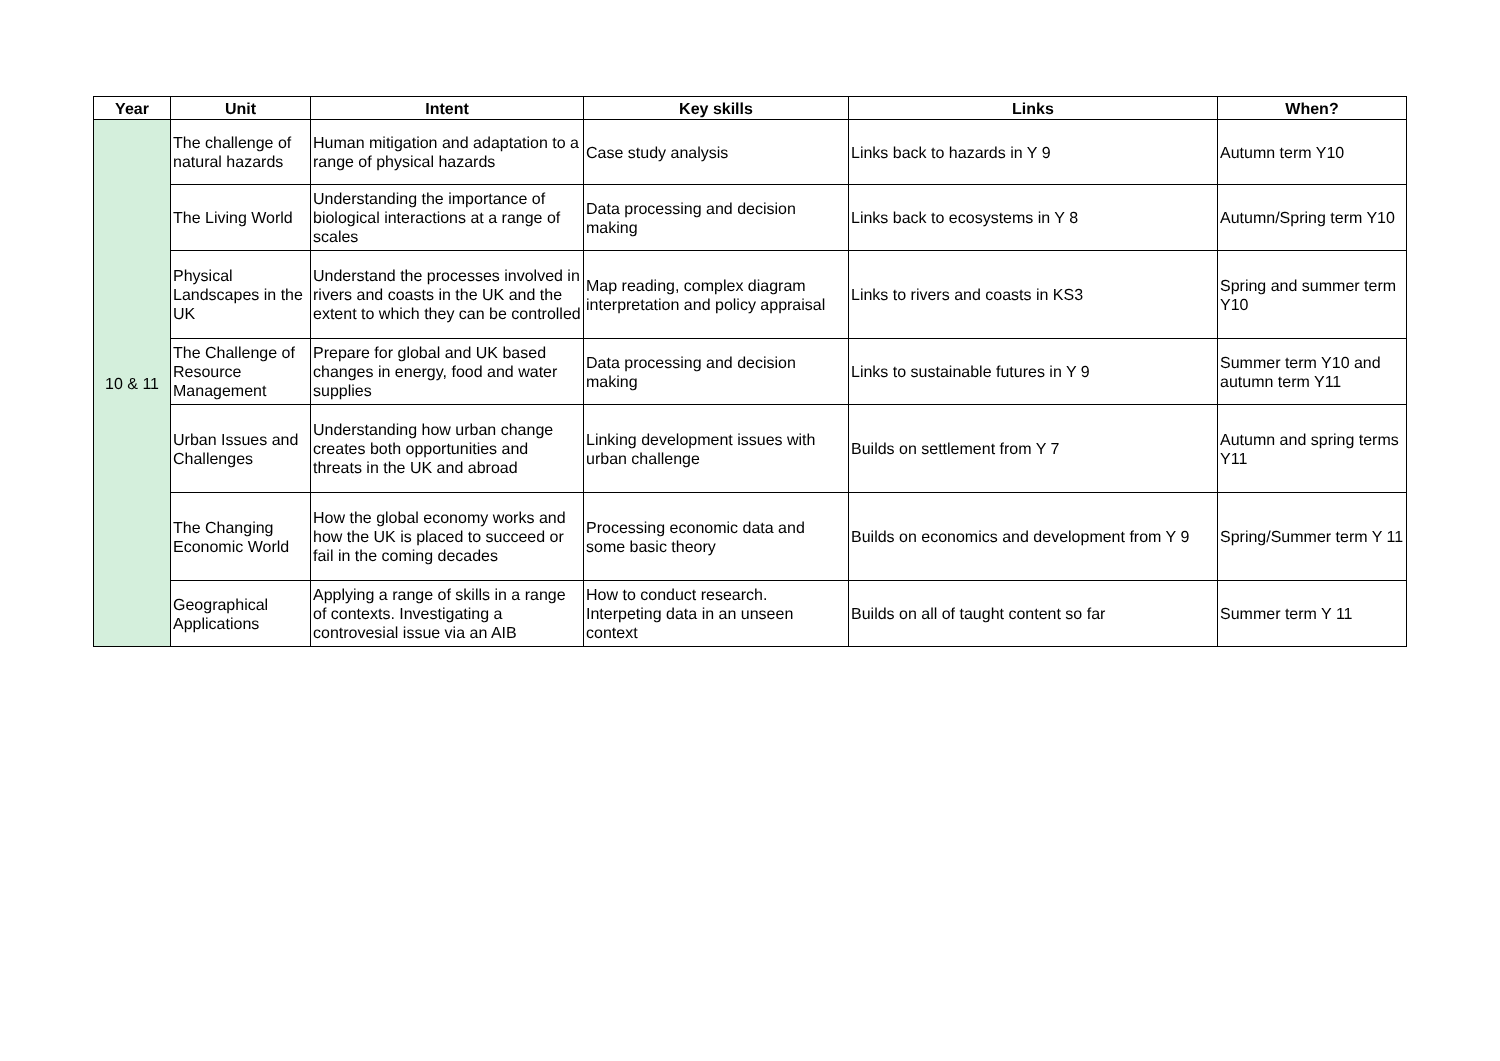| Year | Unit | Intent | Key skills | Links | When? |
| --- | --- | --- | --- | --- | --- |
| 10 & 11 | The challenge of natural hazards | Human mitigation and adaptation to a range of physical hazards | Case study analysis | Links back to hazards in Y 9 | Autumn term Y10 |
| | The Living World | Understanding the importance of biological interactions at a range of scales | Data processing and decision making | Links back to ecosystems in Y 8 | Autumn/Spring term Y10 |
| | Physical Landscapes in the UK | Understand the processes involved in rivers and coasts in the UK and the extent to which they can be controlled | Map reading, complex diagram interpretation and policy appraisal | Links to rivers and coasts in KS3 | Spring and summer term Y10 |
| | The Challenge of Resource Management | Prepare for global and UK based changes in energy, food and water supplies | Data processing and decision making | Links to sustainable futures in Y 9 | Summer term Y10 and autumn term Y11 |
| | Urban Issues and Challenges | Understanding how urban change creates both opportunities and threats in the UK and abroad | Linking development issues with urban challenge | Builds on settlement from Y 7 | Autumn and spring terms Y11 |
| | The Changing Economic World | How the global economy works and how the UK is placed to succeed or fail in the coming decades | Processing economic data and some basic theory | Builds on economics and development from Y 9 | Spring/Summer term Y 11 |
| | Geographical Applications | Applying a range of skills in a range of contexts. Investigating a controvesial issue via an AIB | How to conduct research. Interpeting data in an unseen context | Builds on all of taught content so far | Summer term Y 11 |